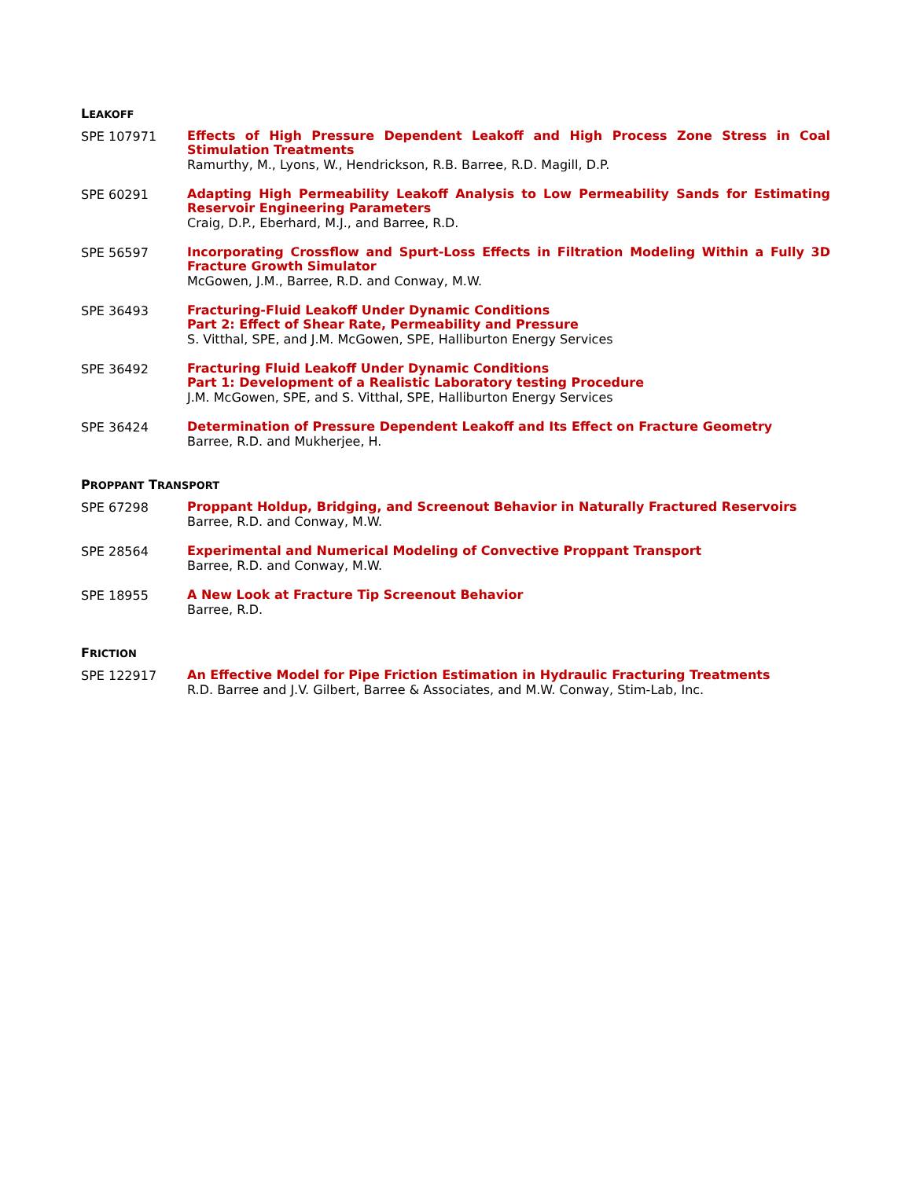LEAKOFF
SPE 107971
Effects of High Pressure Dependent Leakoff and High Process Zone Stress in Coal Stimulation Treatments
Ramurthy, M., Lyons, W., Hendrickson, R.B. Barree, R.D. Magill, D.P.
SPE 60291
Adapting High Permeability Leakoff Analysis to Low Permeability Sands for Estimating Reservoir Engineering Parameters
Craig, D.P., Eberhard, M.J., and Barree, R.D.
SPE 56597
Incorporating Crossflow and Spurt-Loss Effects in Filtration Modeling Within a Fully 3D Fracture Growth Simulator
McGowen, J.M., Barree, R.D. and Conway, M.W.
SPE 36493
Fracturing-Fluid Leakoff Under Dynamic Conditions
Part 2: Effect of Shear Rate, Permeability and Pressure
S. Vitthal, SPE, and J.M. McGowen, SPE, Halliburton Energy Services
SPE 36492
Fracturing Fluid Leakoff Under Dynamic Conditions
Part 1: Development of a Realistic Laboratory testing Procedure
J.M. McGowen, SPE, and S. Vitthal, SPE, Halliburton Energy Services
SPE 36424
Determination of Pressure Dependent Leakoff and Its Effect on Fracture Geometry
Barree, R.D. and Mukherjee, H.
PROPPANT TRANSPORT
SPE 67298
Proppant Holdup, Bridging, and Screenout Behavior in Naturally Fractured Reservoirs
Barree, R.D. and Conway, M.W.
SPE 28564
Experimental and Numerical Modeling of Convective Proppant Transport
Barree, R.D. and Conway, M.W.
SPE 18955
A New Look at Fracture Tip Screenout Behavior
Barree, R.D.
FRICTION
SPE 122917
An Effective Model for Pipe Friction Estimation in Hydraulic Fracturing Treatments
R.D. Barree and J.V. Gilbert, Barree & Associates, and M.W. Conway, Stim-Lab, Inc.